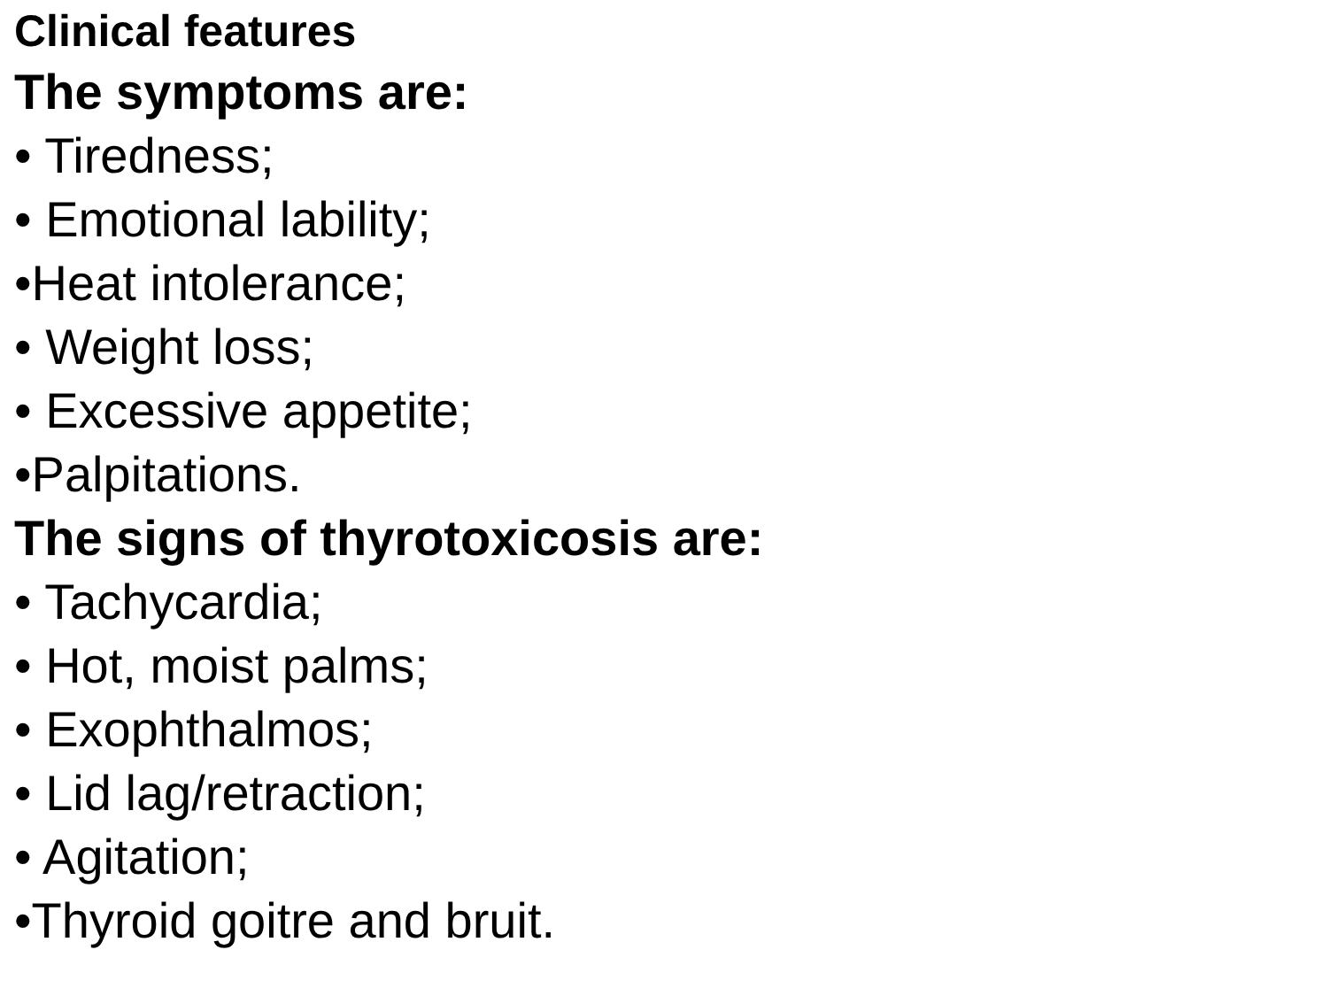Clinical features
The symptoms are:
• Tiredness;
• Emotional lability;
•Heat intolerance;
• Weight loss;
• Excessive appetite;
•Palpitations.
The signs of thyrotoxicosis are:
• Tachycardia;
• Hot, moist palms;
• Exophthalmos;
• Lid lag/retraction;
• Agitation;
•Thyroid goitre and bruit.